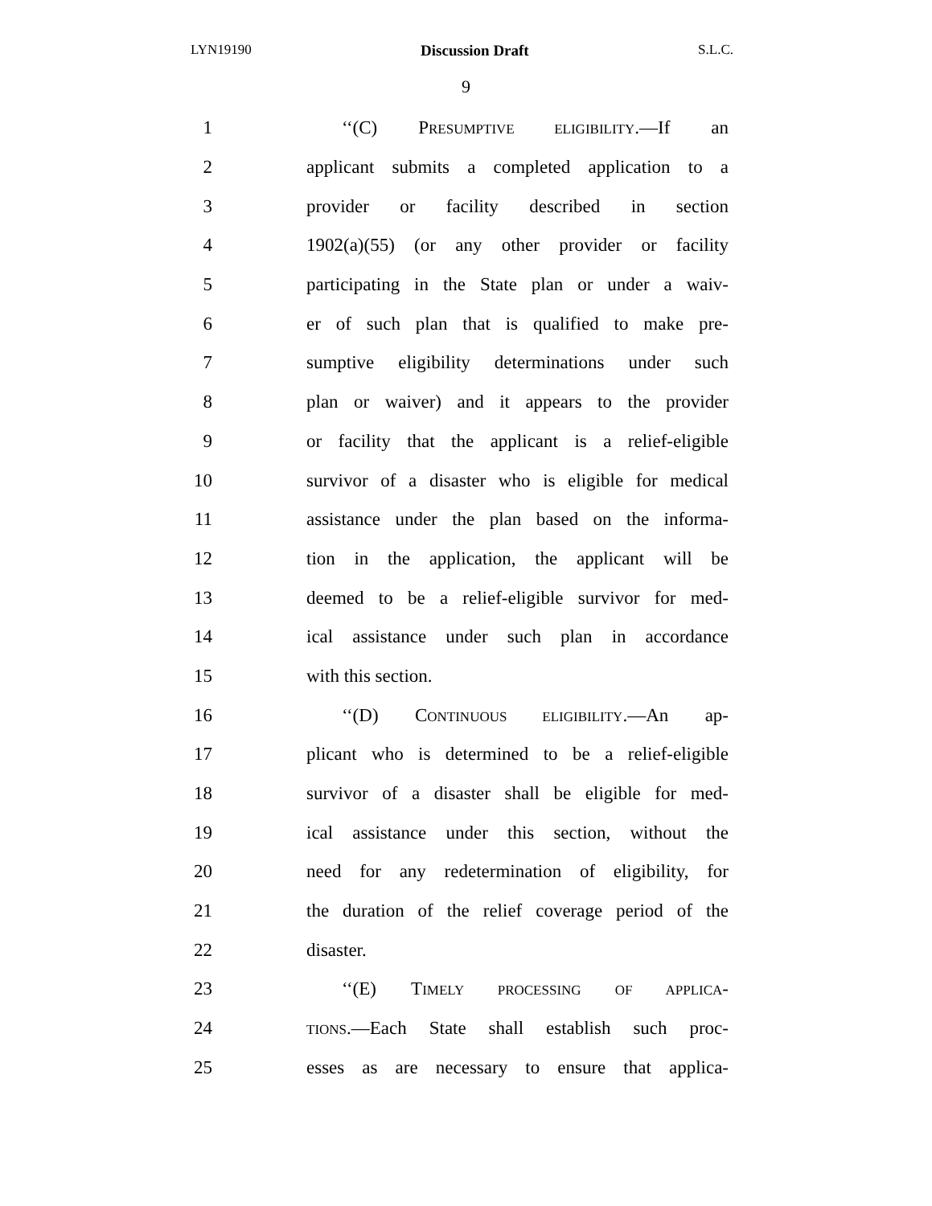LYN19190 Discussion Draft S.L.C.
9
1 ‘‘(C) PRESUMPTIVE ELIGIBILITY.—If an
2 applicant submits a completed application to a
3 provider or facility described in section
4 1902(a)(55) (or any other provider or facility
5 participating in the State plan or under a waiv-
6 er of such plan that is qualified to make pre-
7 sumptive eligibility determinations under such
8 plan or waiver) and it appears to the provider
9 or facility that the applicant is a relief-eligible
10 survivor of a disaster who is eligible for medical
11 assistance under the plan based on the informa-
12 tion in the application, the applicant will be
13 deemed to be a relief-eligible survivor for med-
14 ical assistance under such plan in accordance
15 with this section.
16 ‘‘(D) CONTINUOUS ELIGIBILITY.—An ap-
17 plicant who is determined to be a relief-eligible
18 survivor of a disaster shall be eligible for med-
19 ical assistance under this section, without the
20 need for any redetermination of eligibility, for
21 the duration of the relief coverage period of the
22 disaster.
23 ‘‘(E) TIMELY PROCESSING OF APPLICA-
24 TIONS.—Each State shall establish such proc-
25 esses as are necessary to ensure that applica-